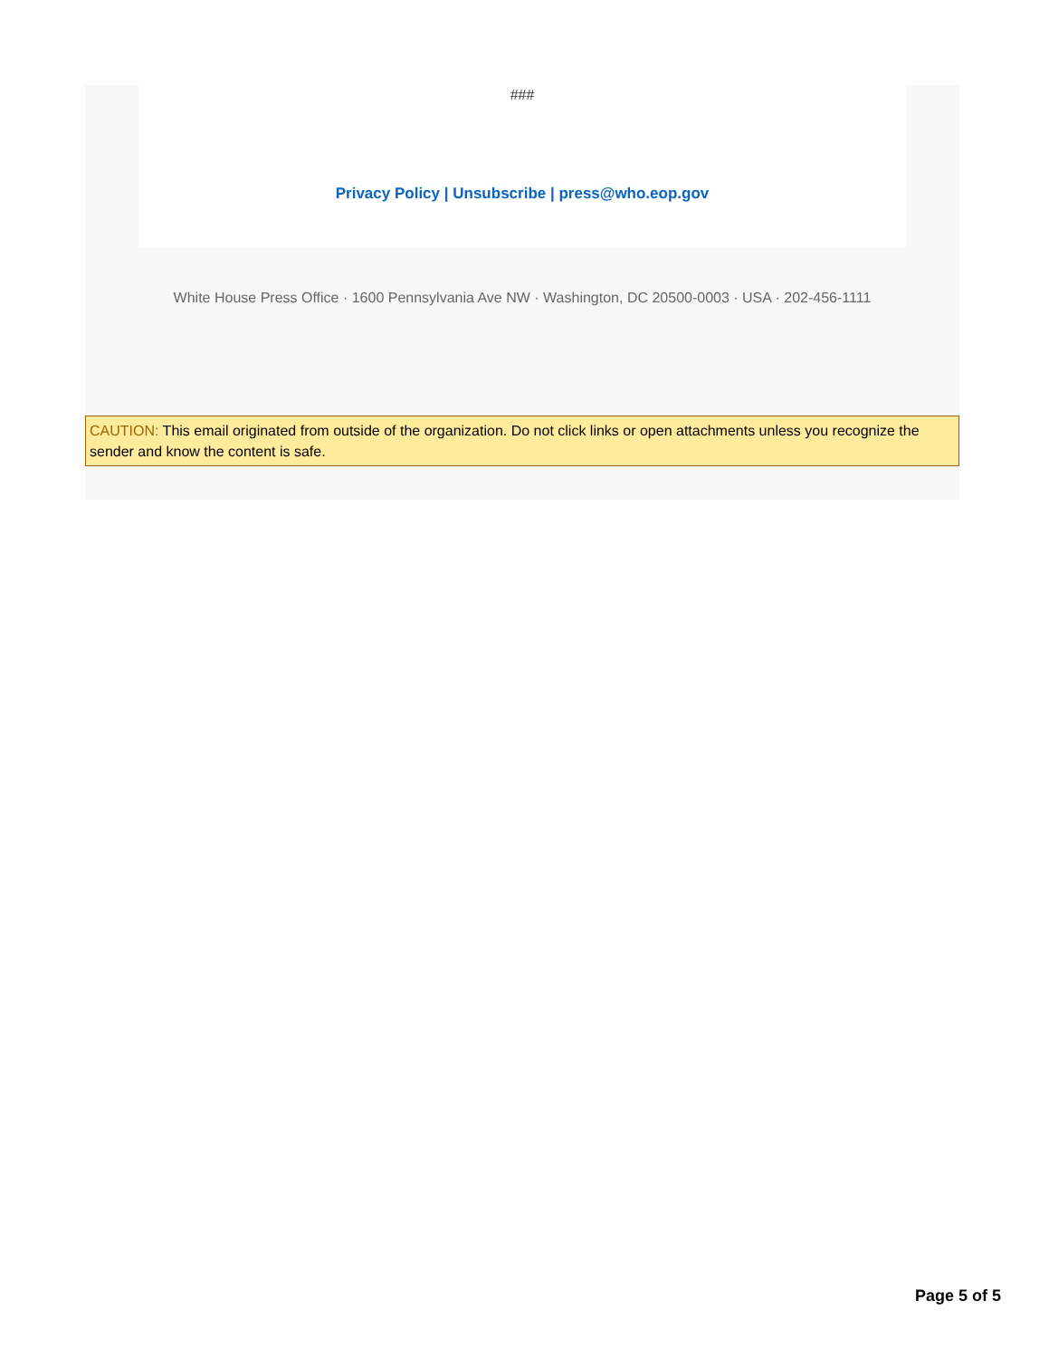###
Privacy Policy | Unsubscribe | press@who.eop.gov
White House Press Office · 1600 Pennsylvania Ave NW · Washington, DC 20500-0003 · USA · 202-456-1111
CAUTION: This email originated from outside of the organization. Do not click links or open attachments unless you recognize the sender and know the content is safe.
Page 5 of 5